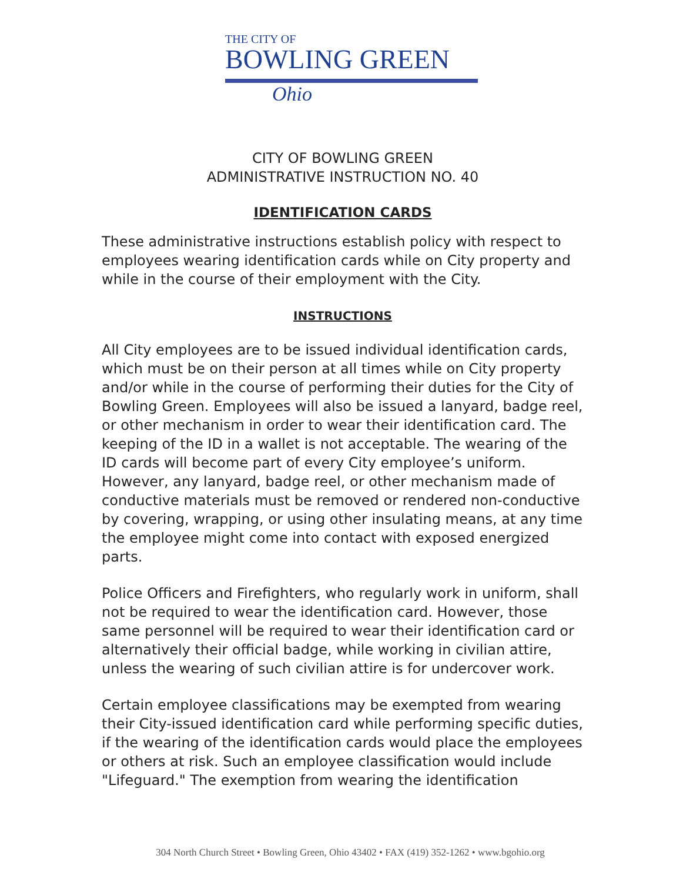THE CITY OF
BOWLING GREEN
Ohio
CITY OF BOWLING GREEN
ADMINISTRATIVE INSTRUCTION NO. 40
IDENTIFICATION CARDS
These administrative instructions establish policy with respect to employees wearing identification cards while on City property and while in the course of their employment with the City.
INSTRUCTIONS
All City employees are to be issued individual identification cards, which must be on their person at all times while on City property and/or while in the course of performing their duties for the City of Bowling Green. Employees will also be issued a lanyard, badge reel, or other mechanism in order to wear their identification card. The keeping of the ID in a wallet is not acceptable. The wearing of the ID cards will become part of every City employee’s uniform. However, any lanyard, badge reel, or other mechanism made of conductive materials must be removed or rendered non-conductive by covering, wrapping, or using other insulating means, at any time the employee might come into contact with exposed energized parts.
Police Officers and Firefighters, who regularly work in uniform, shall not be required to wear the identification card. However, those same personnel will be required to wear their identification card or alternatively their official badge, while working in civilian attire, unless the wearing of such civilian attire is for undercover work.
Certain employee classifications may be exempted from wearing their City-issued identification card while performing specific duties, if the wearing of the identification cards would place the employees or others at risk. Such an employee classification would include "Lifeguard." The exemption from wearing the identification
304 North Church Street • Bowling Green, Ohio 43402 • FAX (419) 352-1262 • www.bgohio.org